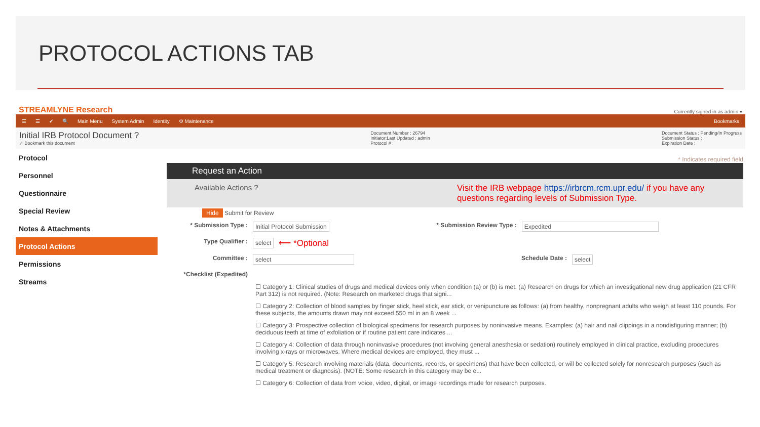PROTOCOL ACTIONS TAB
STREAMLYNE Research Currently signed in as admin ▾
☰ ☰ ✔ 🔍 Main Menu System Admin Identity ⚙ Maintenance Bookmarks
Initial IRB Protocol Document ?
☆ Bookmark this document
Document Number : 26794
Initiator:Last Updated : admin
Protocol # :
Document Status : Pending/In Progress
Submission Status :
Expiration Date :
Protocol
Personnel
Questionnaire
Special Review
Notes & Attachments
Protocol Actions
Permissions
Streams
* Indicates required field
Request an Action
Available Actions ? Visit the IRB webpage https://irbrcm.rcm.upr.edu/ if you have any questions regarding levels of Submission Type.
Hide Submit for Review
* Submission Type : Initial Protocol Submission * Submission Review Type : Expedited
Type Qualifier : select ⟵ *Optional
Committee : select Schedule Date : select
*Checklist (Expedited)
☐ Category 1: Clinical studies of drugs and medical devices only when condition (a) or (b) is met. (a) Research on drugs for which an investigational new drug application (21 CFR Part 312) is not required. (Note: Research on marketed drugs that signi...
☐ Category 2: Collection of blood samples by finger stick, heel stick, ear stick, or venipuncture as follows: (a) from healthy, nonpregnant adults who weigh at least 110 pounds. For these subjects, the amounts drawn may not exceed 550 ml in an 8 week ...
☐ Category 3: Prospective collection of biological specimens for research purposes by noninvasive means. Examples: (a) hair and nail clippings in a nondisfiguring manner; (b) deciduous teeth at time of exfoliation or if routine patient care indicates ...
☐ Category 4: Collection of data through noninvasive procedures (not involving general anesthesia or sedation) routinely employed in clinical practice, excluding procedures involving x-rays or microwaves. Where medical devices are employed, they must ...
☐ Category 5: Research involving materials (data, documents, records, or specimens) that have been collected, or will be collected solely for nonresearch purposes (such as medical treatment or diagnosis). (NOTE: Some research in this category may be e...
☐ Category 6: Collection of data from voice, video, digital, or image recordings made for research purposes.